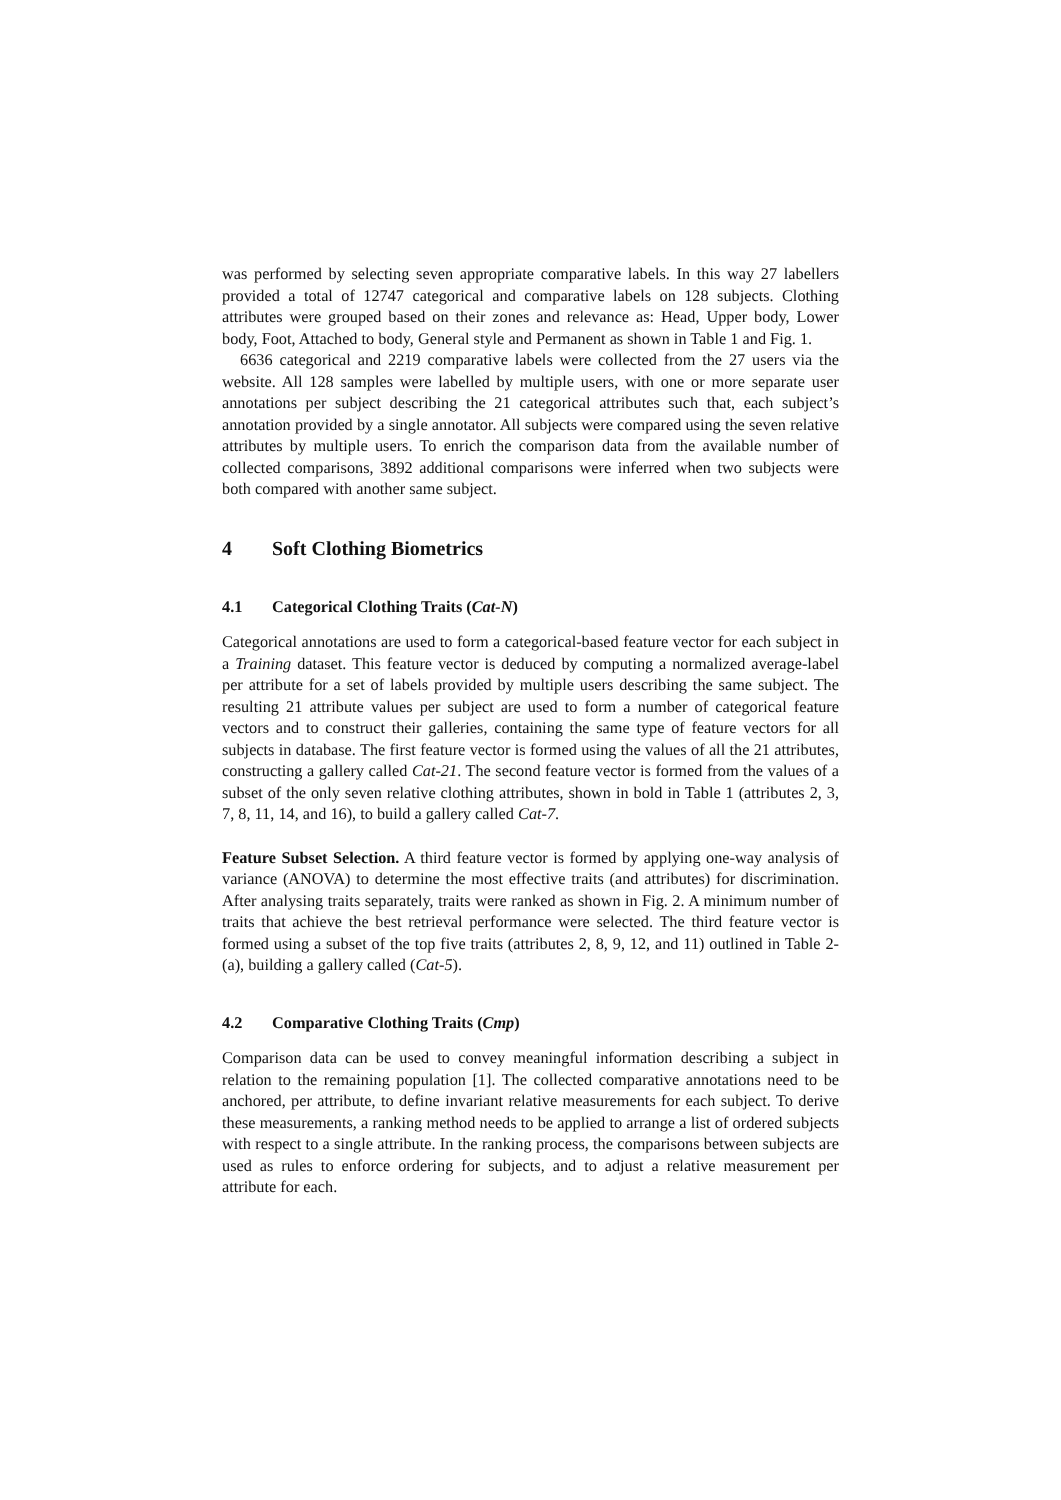was performed by selecting seven appropriate comparative labels. In this way 27 labellers provided a total of 12747 categorical and comparative labels on 128 subjects. Clothing attributes were grouped based on their zones and relevance as: Head, Upper body, Lower body, Foot, Attached to body, General style and Permanent as shown in Table 1 and Fig. 1.
6636 categorical and 2219 comparative labels were collected from the 27 users via the website. All 128 samples were labelled by multiple users, with one or more separate user annotations per subject describing the 21 categorical attributes such that, each subject’s annotation provided by a single annotator. All subjects were compared using the seven relative attributes by multiple users. To enrich the comparison data from the available number of collected comparisons, 3892 additional comparisons were inferred when two subjects were both compared with another same subject.
4 Soft Clothing Biometrics
4.1 Categorical Clothing Traits (Cat-N)
Categorical annotations are used to form a categorical-based feature vector for each subject in a Training dataset. This feature vector is deduced by computing a normalized average-label per attribute for a set of labels provided by multiple users describing the same subject. The resulting 21 attribute values per subject are used to form a number of categorical feature vectors and to construct their galleries, containing the same type of feature vectors for all subjects in database. The first feature vector is formed using the values of all the 21 attributes, constructing a gallery called Cat-21. The second feature vector is formed from the values of a subset of the only seven relative clothing attributes, shown in bold in Table 1 (attributes 2, 3, 7, 8, 11, 14, and 16), to build a gallery called Cat-7.
Feature Subset Selection. A third feature vector is formed by applying one-way analysis of variance (ANOVA) to determine the most effective traits (and attributes) for discrimination. After analysing traits separately, traits were ranked as shown in Fig. 2. A minimum number of traits that achieve the best retrieval performance were selected. The third feature vector is formed using a subset of the top five traits (attributes 2, 8, 9, 12, and 11) outlined in Table 2-(a), building a gallery called (Cat-5).
4.2 Comparative Clothing Traits (Cmp)
Comparison data can be used to convey meaningful information describing a subject in relation to the remaining population [1]. The collected comparative annotations need to be anchored, per attribute, to define invariant relative measurements for each subject. To derive these measurements, a ranking method needs to be applied to arrange a list of ordered subjects with respect to a single attribute. In the ranking process, the comparisons between subjects are used as rules to enforce ordering for subjects, and to adjust a relative measurement per attribute for each.